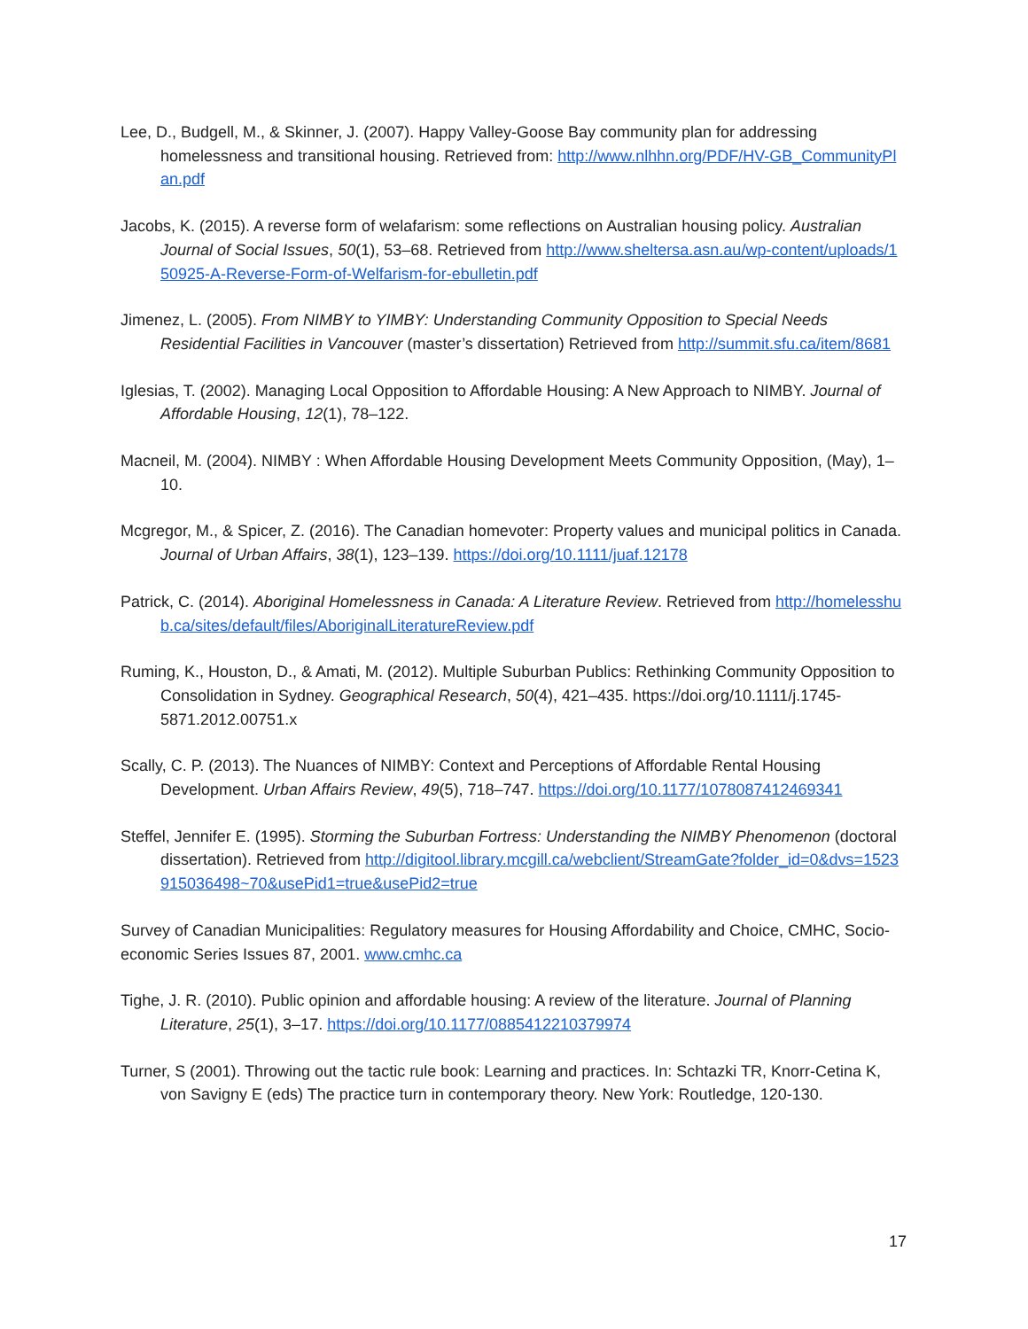Lee, D., Budgell, M., & Skinner, J. (2007). Happy Valley-Goose Bay community plan for addressing homelessness and transitional housing. Retrieved from: http://www.nlhhn.org/PDF/HV-GB_CommunityPlan.pdf
Jacobs, K. (2015). A reverse form of welafarism: some reflections on Australian housing policy. Australian Journal of Social Issues, 50(1), 53–68. Retrieved from http://www.sheltersa.asn.au/wp-content/uploads/150925-A-Reverse-Form-of-Welfarism-for-ebulletin.pdf
Jimenez, L. (2005). From NIMBY to YIMBY: Understanding Community Opposition to Special Needs Residential Facilities in Vancouver (master’s dissertation) Retrieved from http://summit.sfu.ca/item/8681
Iglesias, T. (2002). Managing Local Opposition to Affordable Housing: A New Approach to NIMBY. Journal of Affordable Housing, 12(1), 78–122.
Macneil, M. (2004). NIMBY : When Affordable Housing Development Meets Community Opposition, (May), 1–10.
Mcgregor, M., & Spicer, Z. (2016). The Canadian homevoter: Property values and municipal politics in Canada. Journal of Urban Affairs, 38(1), 123–139. https://doi.org/10.1111/juaf.12178
Patrick, C. (2014). Aboriginal Homelessness in Canada: A Literature Review. Retrieved from http://homelesshub.ca/sites/default/files/AboriginalLiteratureReview.pdf
Ruming, K., Houston, D., & Amati, M. (2012). Multiple Suburban Publics: Rethinking Community Opposition to Consolidation in Sydney. Geographical Research, 50(4), 421–435. https://doi.org/10.1111/j.1745-5871.2012.00751.x
Scally, C. P. (2013). The Nuances of NIMBY: Context and Perceptions of Affordable Rental Housing Development. Urban Affairs Review, 49(5), 718–747. https://doi.org/10.1177/1078087412469341
Steffel, Jennifer E. (1995). Storming the Suburban Fortress: Understanding the NIMBY Phenomenon (doctoral dissertation). Retrieved from http://digitool.library.mcgill.ca/webclient/StreamGate?folder_id=0&dvs=1523915036498~70&usePid1=true&usePid2=true
Survey of Canadian Municipalities: Regulatory measures for Housing Affordability and Choice, CMHC, Socio-economic Series Issues 87, 2001. www.cmhc.ca
Tighe, J. R. (2010). Public opinion and affordable housing: A review of the literature. Journal of Planning Literature, 25(1), 3–17. https://doi.org/10.1177/0885412210379974
Turner, S (2001). Throwing out the tactic rule book: Learning and practices. In: Schtazki TR, Knorr-Cetina K, von Savigny E (eds) The practice turn in contemporary theory. New York: Routledge, 120-130.
17